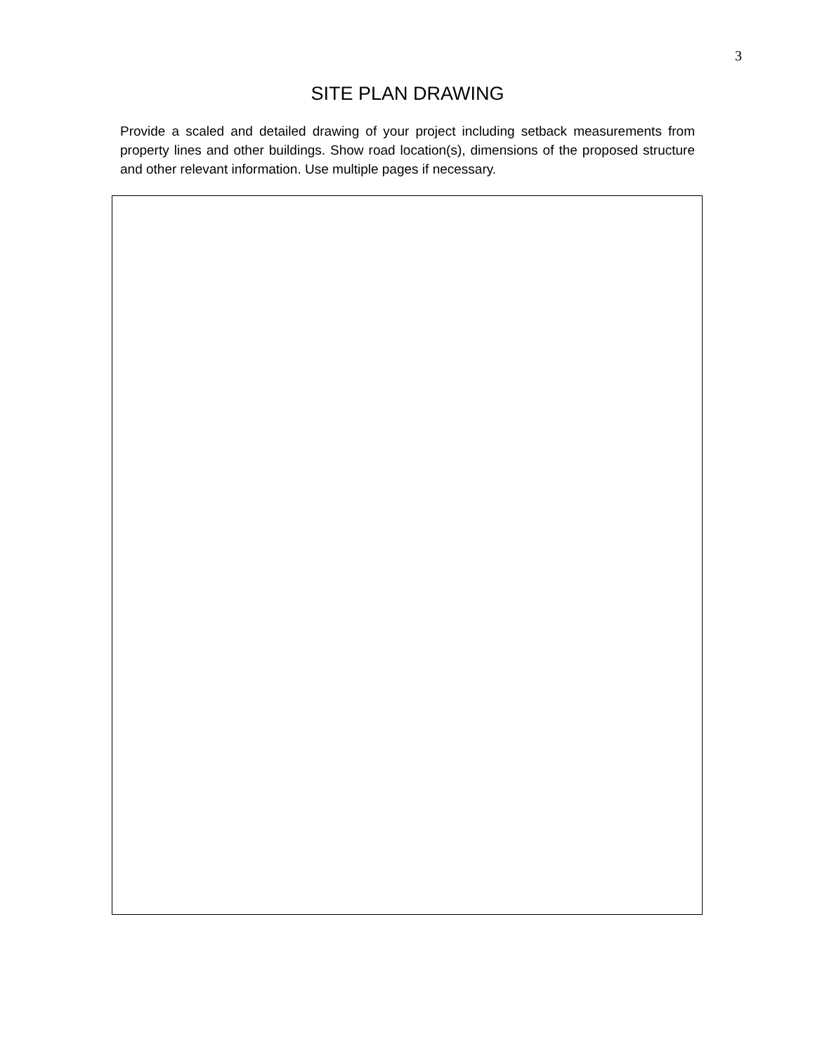3
SITE PLAN DRAWING
Provide a scaled and detailed drawing of your project including setback measurements from property lines and other buildings. Show road location(s), dimensions of the proposed structure and other relevant information. Use multiple pages if necessary.